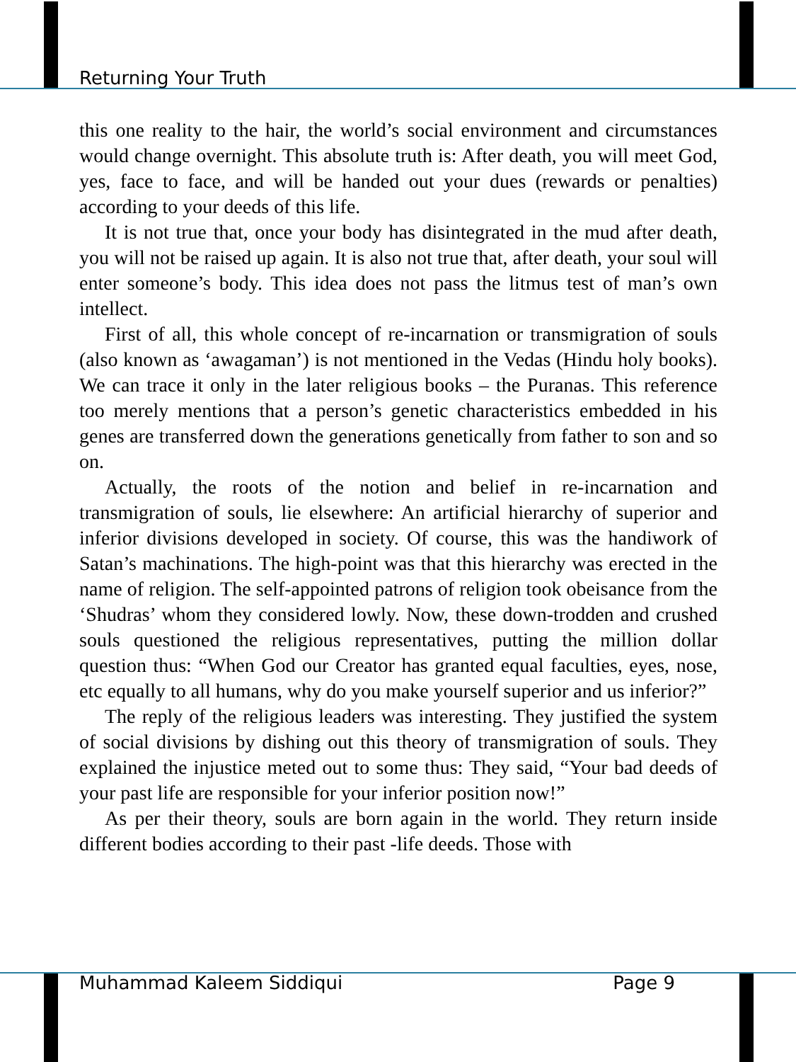Returning Your Truth
this one reality to the hair, the world’s social environment and circumstances would change overnight. This absolute truth is: After death, you will meet God, yes, face to face, and will be handed out your dues (rewards or penalties) according to your deeds of this life.
It is not true that, once your body has disintegrated in the mud after death, you will not be raised up again. It is also not true that, after death, your soul will enter someone’s body. This idea does not pass the litmus test of man’s own intellect.
First of all, this whole concept of re-incarnation or transmigration of souls (also known as ‘awagaman’) is not mentioned in the Vedas (Hindu holy books). We can trace it only in the later religious books – the Puranas. This reference too merely mentions that a person’s genetic characteristics embedded in his genes are transferred down the generations genetically from father to son and so on.
Actually, the roots of the notion and belief in re-incarnation and transmigration of souls, lie elsewhere: An artificial hierarchy of superior and inferior divisions developed in society. Of course, this was the handiwork of Satan’s machinations. The high-point was that this hierarchy was erected in the name of religion. The self-appointed patrons of religion took obeisance from the ‘Shudras’ whom they considered lowly. Now, these down-trodden and crushed souls questioned the religious representatives, putting the million dollar question thus: “When God our Creator has granted equal faculties, eyes, nose, etc equally to all humans, why do you make yourself superior and us inferior?”
The reply of the religious leaders was interesting. They justified the system of social divisions by dishing out this theory of transmigration of souls. They explained the injustice meted out to some thus: They said, “Your bad deeds of your past life are responsible for your inferior position now!”
As per their theory, souls are born again in the world. They return inside different bodies according to their past -life deeds. Those with
Muhammad Kaleem Siddiqui Page 9